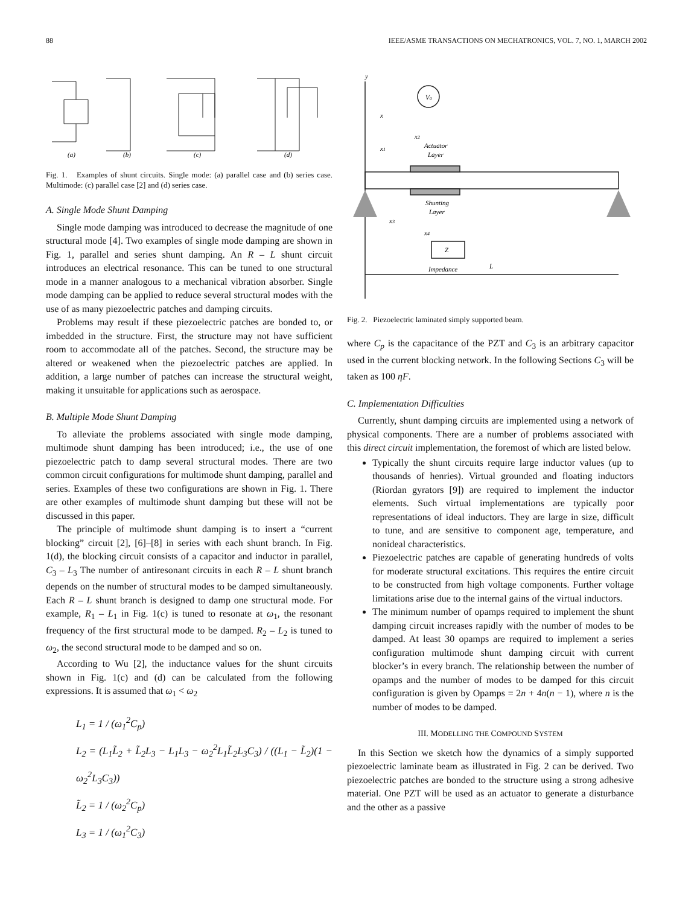88 IEEE/ASME TRANSACTIONS ON MECHATRONICS, VOL. 7, NO. 1, MARCH 2002
(a)
(b)
(c)
(d)
Fig. 1. Examples of shunt circuits. Single mode: (a) parallel case and (b) series case. Multimode: (c) parallel case [2] and (d) series case.
A. Single Mode Shunt Damping
Single mode damping was introduced to decrease the magnitude of one structural mode [4]. Two examples of single mode damping are shown in Fig. 1, parallel and series shunt damping. An R – L shunt circuit introduces an electrical resonance. This can be tuned to one structural mode in a manner analogous to a mechanical vibration absorber. Single mode damping can be applied to reduce several structural modes with the use of as many piezoelectric patches and damping circuits.
Problems may result if these piezoelectric patches are bonded to, or imbedded in the structure. First, the structure may not have sufficient room to accommodate all of the patches. Second, the structure may be altered or weakened when the piezoelectric patches are applied. In addition, a large number of patches can increase the structural weight, making it unsuitable for applications such as aerospace.
B. Multiple Mode Shunt Damping
To alleviate the problems associated with single mode damping, multimode shunt damping has been introduced; i.e., the use of one piezoelectric patch to damp several structural modes. There are two common circuit configurations for multimode shunt damping, parallel and series. Examples of these two configurations are shown in Fig. 1. There are other examples of multimode shunt damping but these will not be discussed in this paper.
The principle of multimode shunt damping is to insert a “current blocking” circuit [2], [6]–[8] in series with each shunt branch. In Fig. 1(d), the blocking circuit consists of a capacitor and inductor in parallel, C<sub>3</sub> – L<sub>3</sub> The number of antiresonant circuits in each R – L shunt branch depends on the number of structural modes to be damped simultaneously. Each R – L shunt branch is designed to damp one structural mode. For example, R<sub>1</sub> – L<sub>1</sub> in Fig. 1(c) is tuned to resonate at ω<sub>1</sub>, the resonant frequency of the first structural mode to be damped. R<sub>2</sub> – L<sub>2</sub> is tuned to ω<sub>2</sub>, the second structural mode to be damped and so on.
According to Wu [2], the inductance values for the shunt circuits shown in Fig. 1(c) and (d) can be calculated from the following expressions. It is assumed that ω<sub>1</sub> < ω<sub>2</sub>
L<sub>1</sub> = 1 / (ω<sub>1</sub><sup>2</sup>C<sub>p</sub>)
L<sub>2</sub> = (L<sub>1</sub>L̃<sub>2</sub> + L̃<sub>2</sub>L<sub>3</sub> − L<sub>1</sub>L<sub>3</sub> − ω<sub>2</sub><sup>2</sup>L<sub>1</sub>L̃<sub>2</sub>L<sub>3</sub>C<sub>3</sub>) / ((L<sub>1</sub> − L̃<sub>2</sub>)(1 − ω<sub>2</sub><sup>2</sup>L<sub>3</sub>C<sub>3</sub>))
L̃<sub>2</sub> = 1 / (ω<sub>2</sub><sup>2</sup>C<sub>p</sub>)
L<sub>3</sub> = 1 / (ω<sub>1</sub><sup>2</sup>C<sub>3</sub>)
y
Va
x
x2
x1
Actuator
Layer
Shunting
Layer
x3
x4
Z
Impedance
L
Fig. 2. Piezoelectric laminated simply supported beam.
where C<sub>p</sub> is the capacitance of the PZT and C<sub>3</sub> is an arbitrary capacitor used in the current blocking network. In the following Sections C<sub>3</sub> will be taken as 100 ηF.
C. Implementation Difficulties
Currently, shunt damping circuits are implemented using a network of physical components. There are a number of problems associated with this direct circuit implementation, the foremost of which are listed below.
Typically the shunt circuits require large inductor values (up to thousands of henries). Virtual grounded and floating inductors (Riordan gyrators [9]) are required to implement the inductor elements. Such virtual implementations are typically poor representations of ideal inductors. They are large in size, difficult to tune, and are sensitive to component age, temperature, and nonideal characteristics.
Piezoelectric patches are capable of generating hundreds of volts for moderate structural excitations. This requires the entire circuit to be constructed from high voltage components. Further voltage limitations arise due to the internal gains of the virtual inductors.
The minimum number of opamps required to implement the shunt damping circuit increases rapidly with the number of modes to be damped. At least 30 opamps are required to implement a series configuration multimode shunt damping circuit with current blocker’s in every branch. The relationship between the number of opamps and the number of modes to be damped for this circuit configuration is given by Opamps = 2n + 4n(n − 1), where n is the number of modes to be damped.
III. MODELLING THE COMPOUND SYSTEM
In this Section we sketch how the dynamics of a simply supported piezoelectric laminate beam as illustrated in Fig. 2 can be derived. Two piezoelectric patches are bonded to the structure using a strong adhesive material. One PZT will be used as an actuator to generate a disturbance and the other as a passive